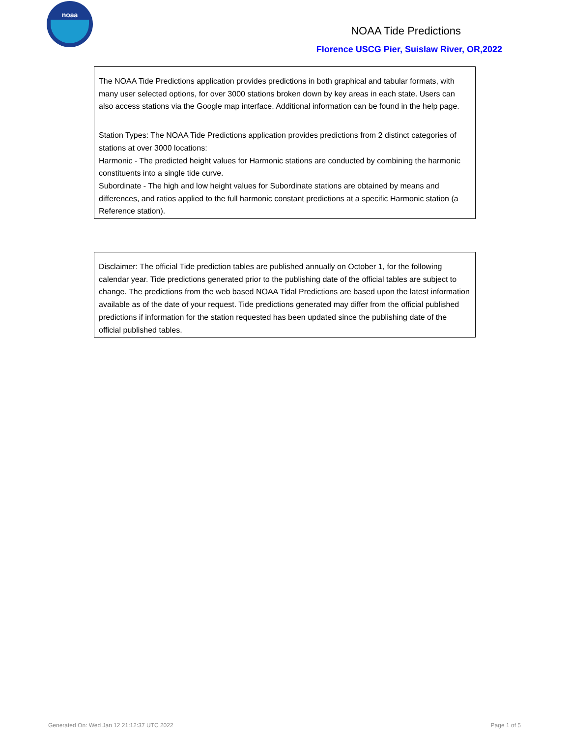noaa
NOAA Tide Predictions
Florence USCG Pier, Suislaw River, OR,2022
The NOAA Tide Predictions application provides predictions in both graphical and tabular formats, with many user selected options, for over 3000 stations broken down by key areas in each state. Users can also access stations via the Google map interface. Additional information can be found in the help page.
Station Types: The NOAA Tide Predictions application provides predictions from 2 distinct categories of stations at over 3000 locations:
Harmonic - The predicted height values for Harmonic stations are conducted by combining the harmonic constituents into a single tide curve.
Subordinate - The high and low height values for Subordinate stations are obtained by means and differences, and ratios applied to the full harmonic constant predictions at a specific Harmonic station (a Reference station).
Disclaimer: The official Tide prediction tables are published annually on October 1, for the following calendar year. Tide predictions generated prior to the publishing date of the official tables are subject to change. The predictions from the web based NOAA Tidal Predictions are based upon the latest information available as of the date of your request. Tide predictions generated may differ from the official published predictions if information for the station requested has been updated since the publishing date of the official published tables.
Generated On: Wed Jan 12 21:12:37 UTC 2022 Page 1 of 5